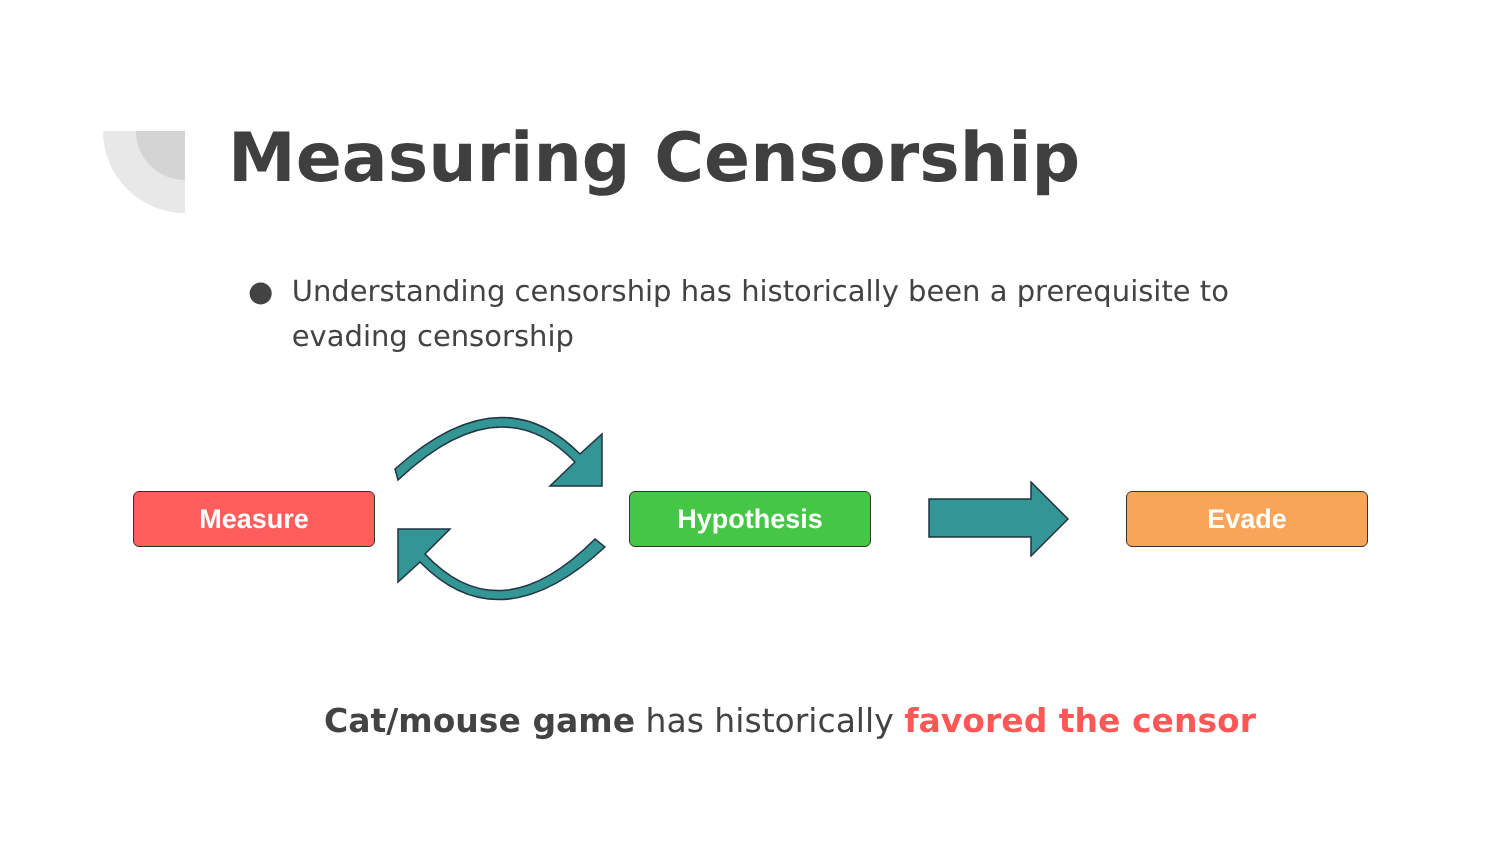Measuring Censorship
● Understanding censorship has historically been a prerequisite to evading censorship
Measure Hypothesis Evade
Cat/mouse game has historically favored the censor